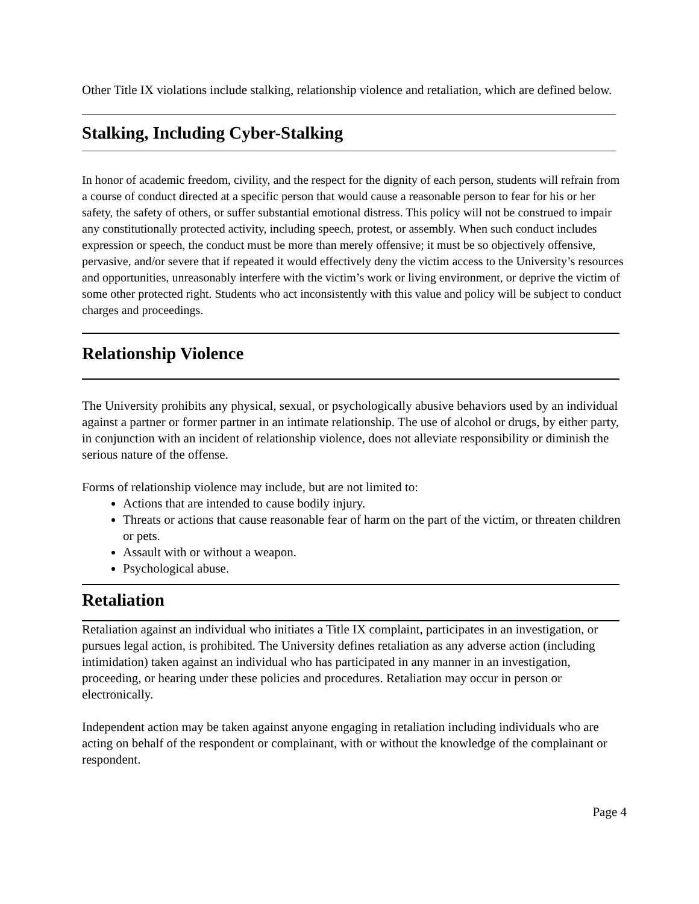Other Title IX violations include stalking, relationship violence and retaliation, which are defined below.
Stalking, Including Cyber-Stalking
In honor of academic freedom, civility, and the respect for the dignity of each person, students will refrain from a course of conduct directed at a specific person that would cause a reasonable person to fear for his or her safety, the safety of others, or suffer substantial emotional distress. This policy will not be construed to impair any constitutionally protected activity, including speech, protest, or assembly. When such conduct includes expression or speech, the conduct must be more than merely offensive; it must be so objectively offensive, pervasive, and/or severe that if repeated it would effectively deny the victim access to the University’s resources and opportunities, unreasonably interfere with the victim’s work or living environment, or deprive the victim of some other protected right. Students who act inconsistently with this value and policy will be subject to conduct charges and proceedings.
Relationship Violence
The University prohibits any physical, sexual, or psychologically abusive behaviors used by an individual against a partner or former partner in an intimate relationship. The use of alcohol or drugs, by either party, in conjunction with an incident of relationship violence, does not alleviate responsibility or diminish the serious nature of the offense.
Forms of relationship violence may include, but are not limited to:
Actions that are intended to cause bodily injury.
Threats or actions that cause reasonable fear of harm on the part of the victim, or threaten children or pets.
Assault with or without a weapon.
Psychological abuse.
Retaliation
Retaliation against an individual who initiates a Title IX complaint, participates in an investigation, or pursues legal action, is prohibited. The University defines retaliation as any adverse action (including intimidation) taken against an individual who has participated in any manner in an investigation, proceeding, or hearing under these policies and procedures. Retaliation may occur in person or electronically.
Independent action may be taken against anyone engaging in retaliation including individuals who are acting on behalf of the respondent or complainant, with or without the knowledge of the complainant or respondent.
Page 4